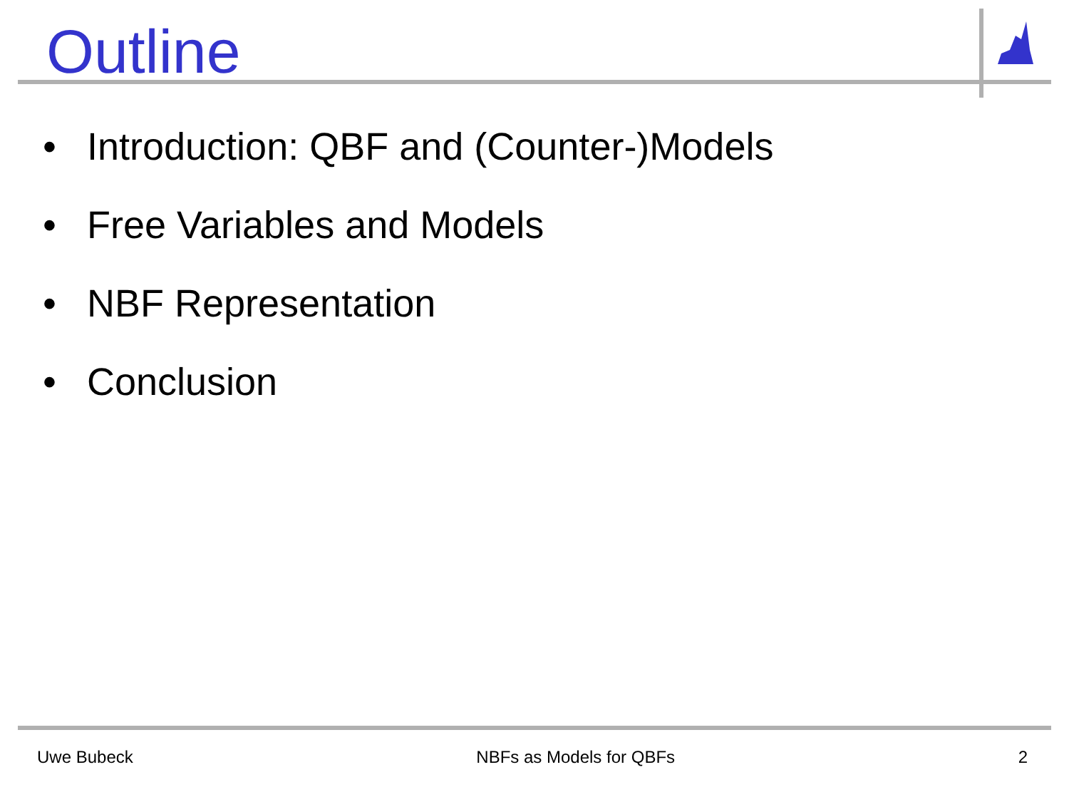Outline
• Introduction: QBF and (Counter-)Models
• Free Variables and Models
• NBF Representation
• Conclusion
Uwe Bubeck NBFs as Models for QBFs 2